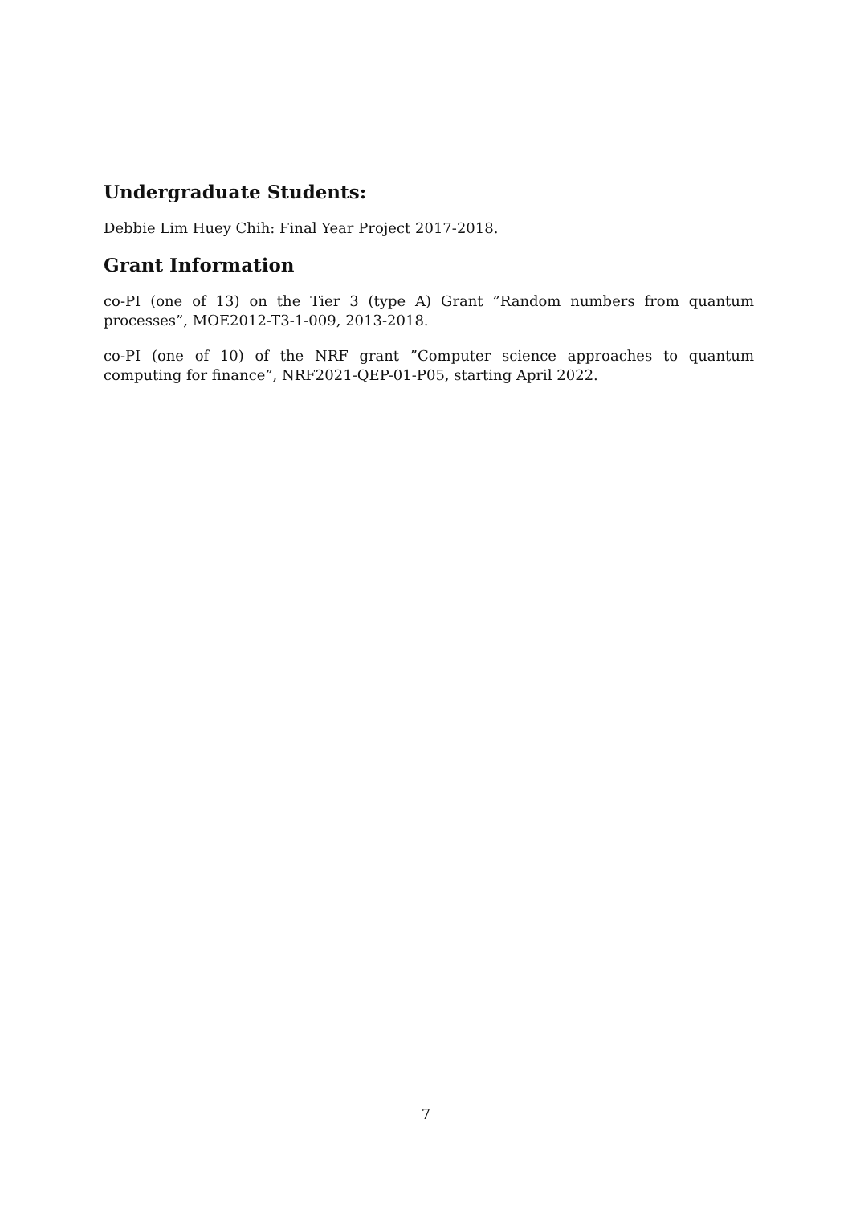Undergraduate Students:
Debbie Lim Huey Chih: Final Year Project 2017-2018.
Grant Information
co-PI (one of 13) on the Tier 3 (type A) Grant ”Random numbers from quantum processes”, MOE2012-T3-1-009, 2013-2018.
co-PI (one of 10) of the NRF grant ”Computer science approaches to quantum computing for finance”, NRF2021-QEP-01-P05, starting April 2022.
7